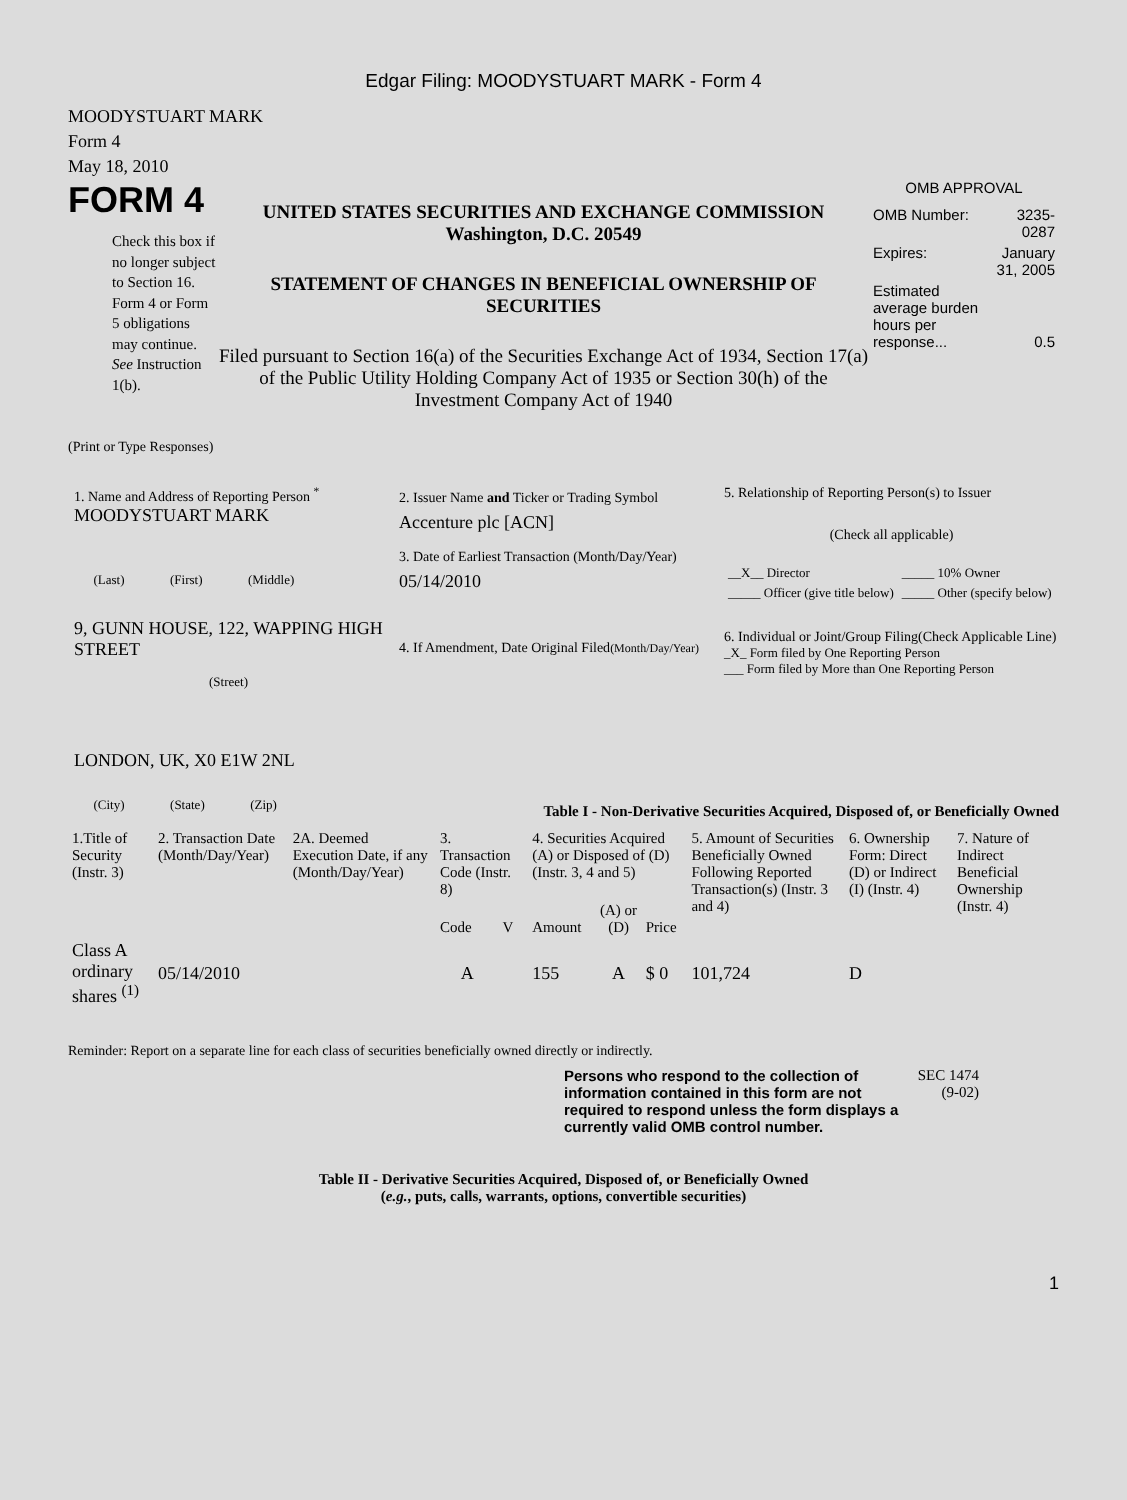Edgar Filing: MOODYSTUART MARK - Form 4
MOODYSTUART MARK
Form 4
May 18, 2010
FORM 4
Check this box if no longer subject to Section 16. Form 4 or Form 5 obligations may continue. See Instruction 1(b).
UNITED STATES SECURITIES AND EXCHANGE COMMISSION
Washington, D.C. 20549
STATEMENT OF CHANGES IN BENEFICIAL OWNERSHIP OF SECURITIES
Filed pursuant to Section 16(a) of the Securities Exchange Act of 1934, Section 17(a) of the Public Utility Holding Company Act of 1935 or Section 30(h) of the Investment Company Act of 1940
OMB APPROVAL
| OMB Number: | 3235-0287 |
| Expires: | January 31, 2005 |
| Estimated average burden hours per response... | 0.5 |
(Print or Type Responses)
1. Name and Address of Reporting Person <sup>*</sup>
MOODYSTUART MARK
(Last) (First) (Middle)
9, GUNN HOUSE, 122, WAPPING HIGH STREET
(Street)
LONDON, UK, X0 E1W 2NL
(City) (State) (Zip)
2. Issuer Name and Ticker or Trading Symbol
Accenture plc [ACN]
3. Date of Earliest Transaction (Month/Day/Year)
05/14/2010
4. If Amendment, Date Original Filed(Month/Day/Year)
5. Relationship of Reporting Person(s) to Issuer
(Check all applicable)
| __X__ Director | _____ 10% Owner |
| _____ Officer (give title below) | _____ Other (specify below) |
6. Individual or Joint/Group Filing(Check Applicable Line)
_X_ Form filed by One Reporting Person
___ Form filed by More than One Reporting Person
Table I - Non-Derivative Securities Acquired, Disposed of, or Beneficially Owned
| 1.Title of Security (Instr. 3) | 2. Transaction Date (Month/Day/Year) | 2A. Deemed Execution Date, if any (Month/Day/Year) | 3. Transaction Code (Instr. 8) | | 4. Securities Acquired (A) or Disposed of (D) (Instr. 3, 4 and 5) | | | 5. Amount of Securities Beneficially Owned Following Reported Transaction(s) (Instr. 3 and 4) | 6. Ownership Form: Direct (D) or Indirect (I) (Instr. 4) | 7. Nature of Indirect Beneficial Ownership (Instr. 4) |
| --- | --- | --- | --- | --- | --- | --- | --- | --- | --- | --- |
| | | | Code | V | Amount | (A) or (D) | Price | | | |
| Class A ordinary shares <sup>(1)</sup> | 05/14/2010 | | A | | 155 | A | $ 0 | 101,724 | D | |
Reminder: Report on a separate line for each class of securities beneficially owned directly or indirectly.
Persons who respond to the collection of information contained in this form are not required to respond unless the form displays a currently valid OMB control number.
SEC 1474 (9-02)
Table II - Derivative Securities Acquired, Disposed of, or Beneficially Owned
(e.g., puts, calls, warrants, options, convertible securities)
1